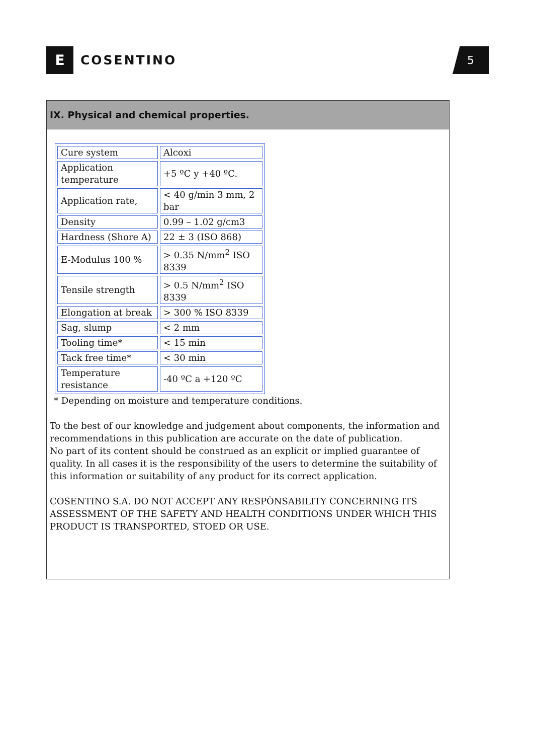E
COSENTINO
5
IX. Physical and chemical properties.
| Cure system | Alcoxi |
| Application temperature | +5 ºC y +40 ºC. |
| Application rate, | < 40 g/min 3 mm, 2 bar |
| Density | 0.99 – 1.02 g/cm3 |
| Hardness (Shore A) | 22 ± 3 (ISO 868) |
| E-Modulus 100 % | > 0.35 N/mm<sup>2</sup> ISO 8339 |
| Tensile strength | > 0.5 N/mm<sup>2</sup> ISO 8339 |
| Elongation at break | > 300 % ISO 8339 |
| Sag, slump | < 2 mm |
| Tooling time* | < 15 min |
| Tack free time* | < 30 min |
| Temperature resistance | -40 ºC a +120 ºC |
* Depending on moisture and temperature conditions.
To the best of our knowledge and judgement about components, the information and recommendations in this publication are accurate on the date of publication.
No part of its content should be construed as an explicit or implied guarantee of quality. In all cases it is the responsibility of the users to determine the suitability of this information or suitability of any product for its correct application.
COSENTINO S.A. DO NOT ACCEPT ANY RESPÒNSABILITY CONCERNING ITS ASSESSMENT OF THE SAFETY AND HEALTH CONDITIONS UNDER WHICH THIS PRODUCT IS TRANSPORTED, STOED OR USE.